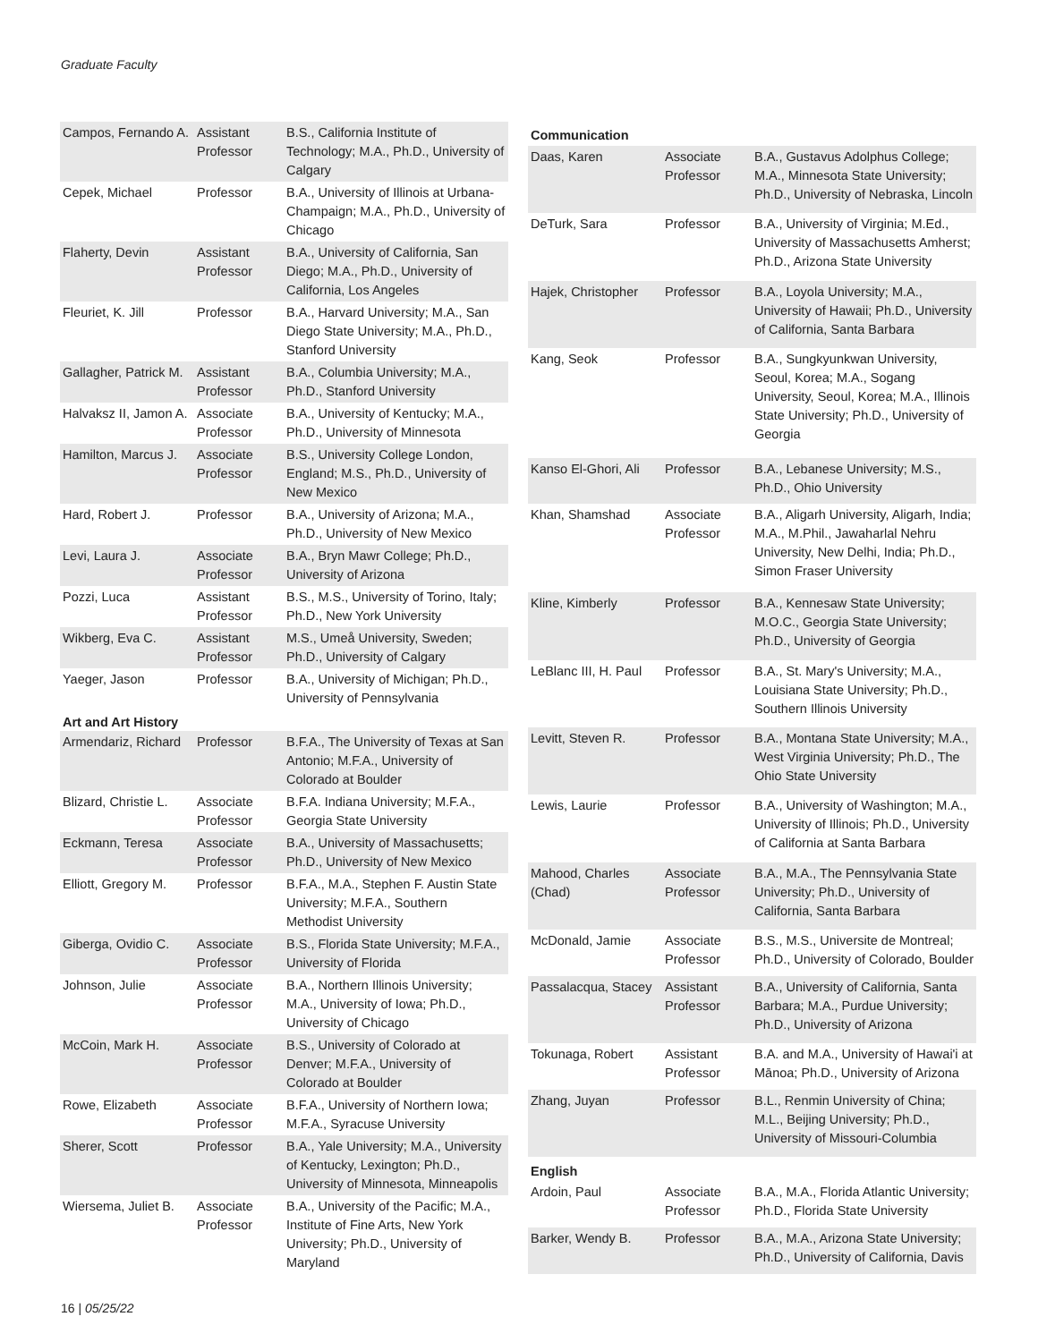Graduate Faculty
| Campos, Fernando A. | Assistant Professor | B.S., California Institute of Technology; M.A., Ph.D., University of Calgary |
| Cepek, Michael | Professor | B.A., University of Illinois at Urbana-Champaign; M.A., Ph.D., University of Chicago |
| Flaherty, Devin | Assistant Professor | B.A., University of California, San Diego; M.A., Ph.D., University of California, Los Angeles |
| Fleuriet, K. Jill | Professor | B.A., Harvard University; M.A., San Diego State University; M.A., Ph.D., Stanford University |
| Gallagher, Patrick M. | Assistant Professor | B.A., Columbia University; M.A., Ph.D., Stanford University |
| Halvaksz II, Jamon A. | Associate Professor | B.A., University of Kentucky; M.A., Ph.D., University of Minnesota |
| Hamilton, Marcus J. | Associate Professor | B.S., University College London, England; M.S., Ph.D., University of New Mexico |
| Hard, Robert J. | Professor | B.A., University of Arizona; M.A., Ph.D., University of New Mexico |
| Levi, Laura J. | Associate Professor | B.A., Bryn Mawr College; Ph.D., University of Arizona |
| Pozzi, Luca | Assistant Professor | B.S., M.S., University of Torino, Italy; Ph.D., New York University |
| Wikberg, Eva C. | Assistant Professor | M.S., Umeå University, Sweden; Ph.D., University of Calgary |
| Yaeger, Jason | Professor | B.A., University of Michigan; Ph.D., University of Pennsylvania |
| Art and Art History | | |
| Armendariz, Richard | Professor | B.F.A., The University of Texas at San Antonio; M.F.A., University of Colorado at Boulder |
| Blizard, Christie L. | Associate Professor | B.F.A. Indiana University; M.F.A., Georgia State University |
| Eckmann, Teresa | Associate Professor | B.A., University of Massachusetts; Ph.D., University of New Mexico |
| Elliott, Gregory M. | Professor | B.F.A., M.A., Stephen F. Austin State University; M.F.A., Southern Methodist University |
| Giberga, Ovidio C. | Associate Professor | B.S., Florida State University; M.F.A., University of Florida |
| Johnson, Julie | Associate Professor | B.A., Northern Illinois University; M.A., University of Iowa; Ph.D., University of Chicago |
| McCoin, Mark H. | Associate Professor | B.S., University of Colorado at Denver; M.F.A., University of Colorado at Boulder |
| Rowe, Elizabeth | Associate Professor | B.F.A., University of Northern Iowa; M.F.A., Syracuse University |
| Sherer, Scott | Professor | B.A., Yale University; M.A., University of Kentucky, Lexington; Ph.D., University of Minnesota, Minneapolis |
| Wiersema, Juliet B. | Associate Professor | B.A., University of the Pacific; M.A., Institute of Fine Arts, New York University; Ph.D., University of Maryland |
| Communication | | |
| --- | --- | --- |
| Daas, Karen | Associate Professor | B.A., Gustavus Adolphus College; M.A., Minnesota State University; Ph.D., University of Nebraska, Lincoln |
| DeTurk, Sara | Professor | B.A., University of Virginia; M.Ed., University of Massachusetts Amherst; Ph.D., Arizona State University |
| Hajek, Christopher | Professor | B.A., Loyola University; M.A., University of Hawaii; Ph.D., University of California, Santa Barbara |
| Kang, Seok | Professor | B.A., Sungkyunkwan University, Seoul, Korea; M.A., Sogang University, Seoul, Korea; M.A., Illinois State University; Ph.D., University of Georgia |
| Kanso El-Ghori, Ali | Professor | B.A., Lebanese University; M.S., Ph.D., Ohio University |
| Khan, Shamshad | Associate Professor | B.A., Aligarh University, Aligarh, India; M.A., M.Phil., Jawaharlal Nehru University, New Delhi, India; Ph.D., Simon Fraser University |
| Kline, Kimberly | Professor | B.A., Kennesaw State University; M.O.C., Georgia State University; Ph.D., University of Georgia |
| LeBlanc III, H. Paul | Professor | B.A., St. Mary's University; M.A., Louisiana State University; Ph.D., Southern Illinois University |
| Levitt, Steven R. | Professor | B.A., Montana State University; M.A., West Virginia University; Ph.D., The Ohio State University |
| Lewis, Laurie | Professor | B.A., University of Washington; M.A., University of Illinois; Ph.D., University of California at Santa Barbara |
| Mahood, Charles (Chad) | Associate Professor | B.A., M.A., The Pennsylvania State University; Ph.D., University of California, Santa Barbara |
| McDonald, Jamie | Associate Professor | B.S., M.S., Universite de Montreal; Ph.D., University of Colorado, Boulder |
| Passalacqua, Stacey | Assistant Professor | B.A., University of California, Santa Barbara; M.A., Purdue University; Ph.D., University of Arizona |
| Tokunaga, Robert | Assistant Professor | B.A. and M.A., University of Hawai'i at Mānoa; Ph.D., University of Arizona |
| Zhang, Juyan | Professor | B.L., Renmin University of China; M.L., Beijing University; Ph.D., University of Missouri-Columbia |
| English | | |
| Ardoin, Paul | Associate Professor | B.A., M.A., Florida Atlantic University; Ph.D., Florida State University |
| Barker, Wendy B. | Professor | B.A., M.A., Arizona State University; Ph.D., University of California, Davis |
16 | 05/25/22